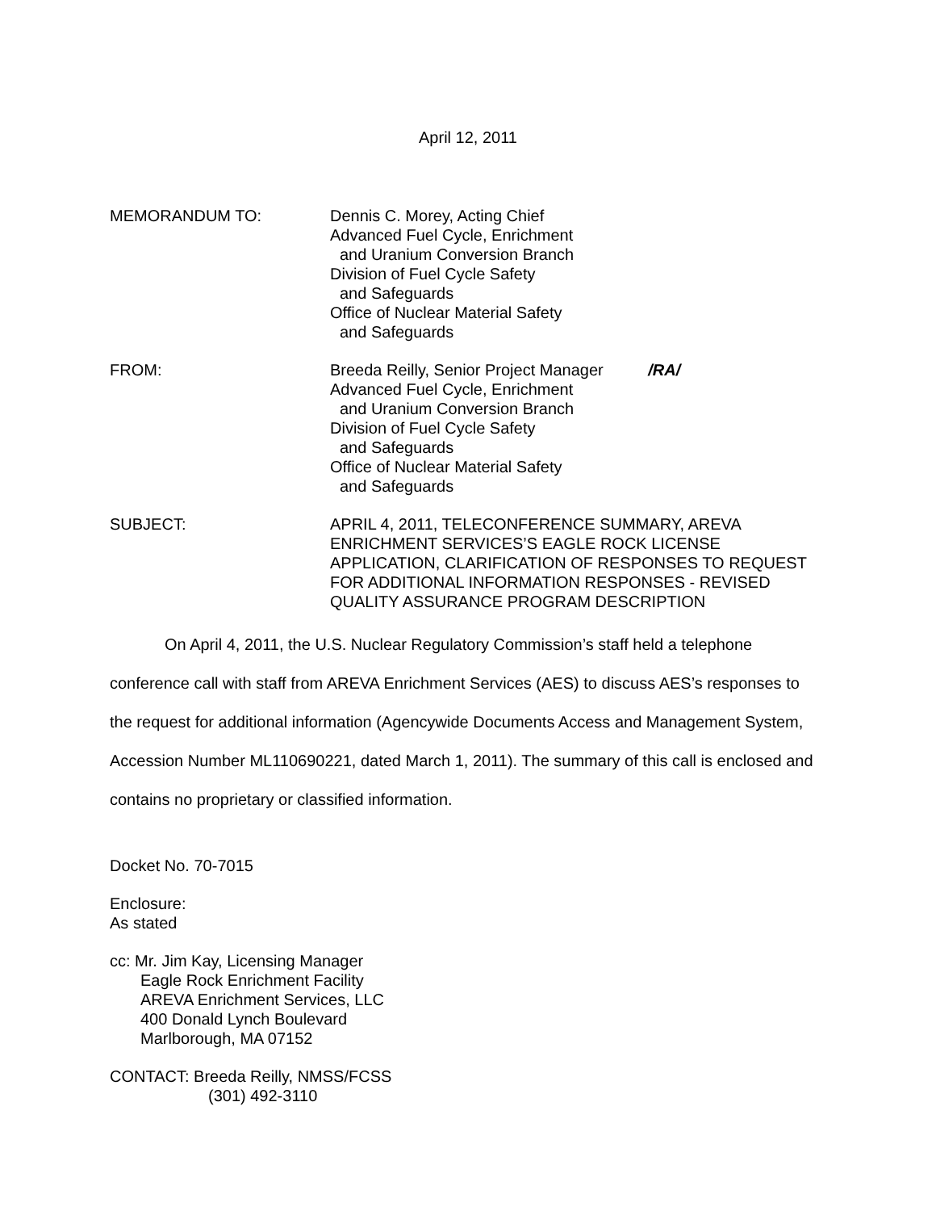April 12, 2011
MEMORANDUM TO: Dennis C. Morey, Acting Chief
Advanced Fuel Cycle, Enrichment
and Uranium Conversion Branch
Division of Fuel Cycle Safety
and Safeguards
Office of Nuclear Material Safety
and Safeguards
FROM: Breeda Reilly, Senior Project Manager /RA/
Advanced Fuel Cycle, Enrichment
and Uranium Conversion Branch
Division of Fuel Cycle Safety
and Safeguards
Office of Nuclear Material Safety
and Safeguards
SUBJECT: APRIL 4, 2011, TELECONFERENCE SUMMARY, AREVA ENRICHMENT SERVICES’S EAGLE ROCK LICENSE APPLICATION, CLARIFICATION OF RESPONSES TO REQUEST FOR ADDITIONAL INFORMATION RESPONSES - REVISED QUALITY ASSURANCE PROGRAM DESCRIPTION
On April 4, 2011, the U.S. Nuclear Regulatory Commission’s staff held a telephone conference call with staff from AREVA Enrichment Services (AES) to discuss AES’s responses to the request for additional information (Agencywide Documents Access and Management System, Accession Number ML110690221, dated March 1, 2011). The summary of this call is enclosed and contains no proprietary or classified information.
Docket No. 70-7015
Enclosure:
As stated
cc: Mr. Jim Kay, Licensing Manager
Eagle Rock Enrichment Facility
AREVA Enrichment Services, LLC
400 Donald Lynch Boulevard
Marlborough, MA 07152
CONTACT: Breeda Reilly, NMSS/FCSS
(301) 492-3110